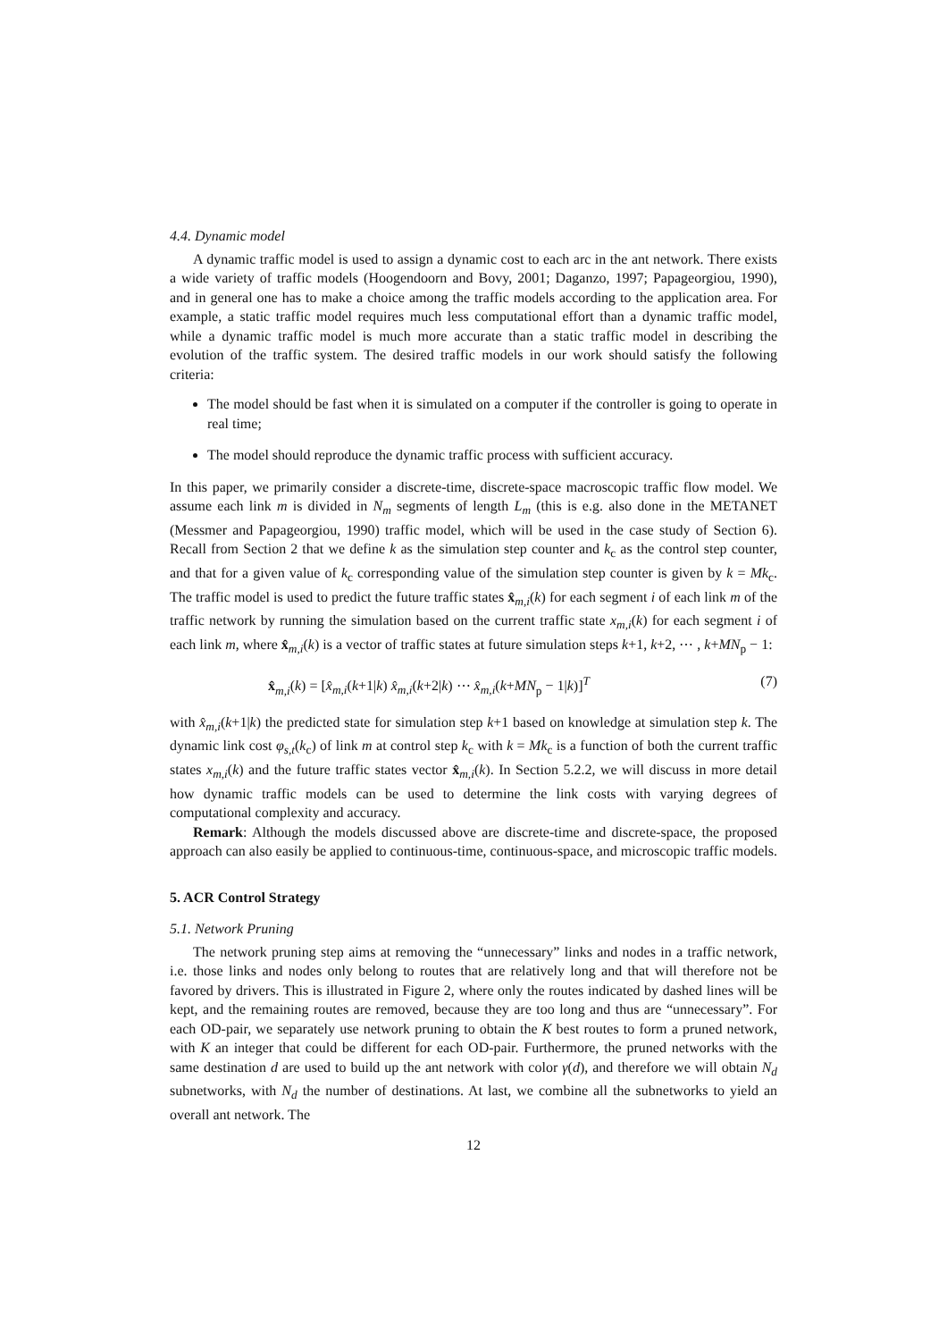4.4. Dynamic model
A dynamic traffic model is used to assign a dynamic cost to each arc in the ant network. There exists a wide variety of traffic models (Hoogendoorn and Bovy, 2001; Daganzo, 1997; Papageorgiou, 1990), and in general one has to make a choice among the traffic models according to the application area. For example, a static traffic model requires much less computational effort than a dynamic traffic model, while a dynamic traffic model is much more accurate than a static traffic model in describing the evolution of the traffic system. The desired traffic models in our work should satisfy the following criteria:
The model should be fast when it is simulated on a computer if the controller is going to operate in real time;
The model should reproduce the dynamic traffic process with sufficient accuracy.
In this paper, we primarily consider a discrete-time, discrete-space macroscopic traffic flow model. We assume each link m is divided in N<sub>m</sub> segments of length L<sub>m</sub> (this is e.g. also done in the METANET (Messmer and Papageorgiou, 1990) traffic model, which will be used in the case study of Section 6). Recall from Section 2 that we define k as the simulation step counter and k<sub>c</sub> as the control step counter, and that for a given value of k<sub>c</sub> corresponding value of the simulation step counter is given by k = Mk<sub>c</sub>. The traffic model is used to predict the future traffic states x̂<sub>m,i</sub>(k) for each segment i of each link m of the traffic network by running the simulation based on the current traffic state x<sub>m,i</sub>(k) for each segment i of each link m, where x̂<sub>m,i</sub>(k) is a vector of traffic states at future simulation steps k+1, k+2, ⋯ , k+MN<sub>p</sub> − 1:
x̂<sub>m,i</sub>(k) = [x̂<sub>m,i</sub>(k+1|k) x̂<sub>m,i</sub>(k+2|k) ⋯ x̂<sub>m,i</sub>(k+MN<sub>p</sub> − 1|k)]<sup>T</sup> (7)
with x̂<sub>m,i</sub>(k+1|k) the predicted state for simulation step k+1 based on knowledge at simulation step k. The dynamic link cost φ<sub>s,t</sub>(k<sub>c</sub>) of link m at control step k<sub>c</sub> with k = Mk<sub>c</sub> is a function of both the current traffic states x<sub>m,i</sub>(k) and the future traffic states vector x̂<sub>m,i</sub>(k). In Section 5.2.2, we will discuss in more detail how dynamic traffic models can be used to determine the link costs with varying degrees of computational complexity and accuracy.
Remark: Although the models discussed above are discrete-time and discrete-space, the proposed approach can also easily be applied to continuous-time, continuous-space, and microscopic traffic models.
5. ACR Control Strategy
5.1. Network Pruning
The network pruning step aims at removing the “unnecessary” links and nodes in a traffic network, i.e. those links and nodes only belong to routes that are relatively long and that will therefore not be favored by drivers. This is illustrated in Figure 2, where only the routes indicated by dashed lines will be kept, and the remaining routes are removed, because they are too long and thus are “unnecessary”. For each OD-pair, we separately use network pruning to obtain the K best routes to form a pruned network, with K an integer that could be different for each OD-pair. Furthermore, the pruned networks with the same destination d are used to build up the ant network with color γ(d), and therefore we will obtain N<sub>d</sub> subnetworks, with N<sub>d</sub> the number of destinations. At last, we combine all the subnetworks to yield an overall ant network. The
12